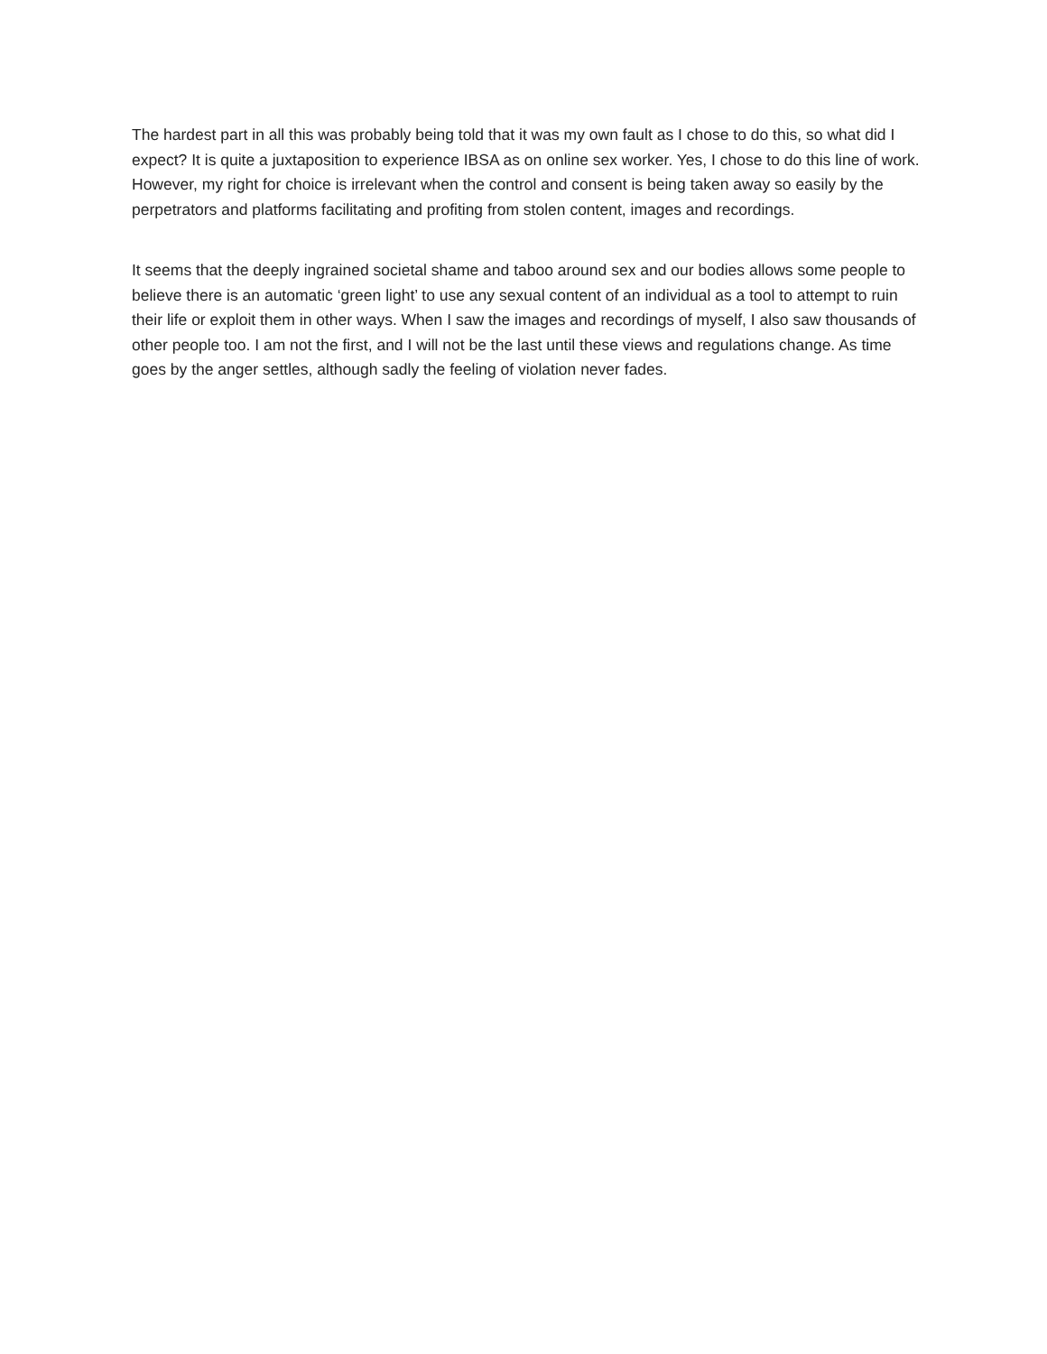The hardest part in all this was probably being told that it was my own fault as I chose to do this, so what did I expect? It is quite a juxtaposition to experience IBSA as on online sex worker. Yes, I chose to do this line of work. However, my right for choice is irrelevant when the control and consent is being taken away so easily by the perpetrators and platforms facilitating and profiting from stolen content, images and recordings.
It seems that the deeply ingrained societal shame and taboo around sex and our bodies allows some people to believe there is an automatic ‘green light’ to use any sexual content of an individual as a tool to attempt to ruin their life or exploit them in other ways. When I saw the images and recordings of myself, I also saw thousands of other people too. I am not the first, and I will not be the last until these views and regulations change. As time goes by the anger settles, although sadly the feeling of violation never fades.